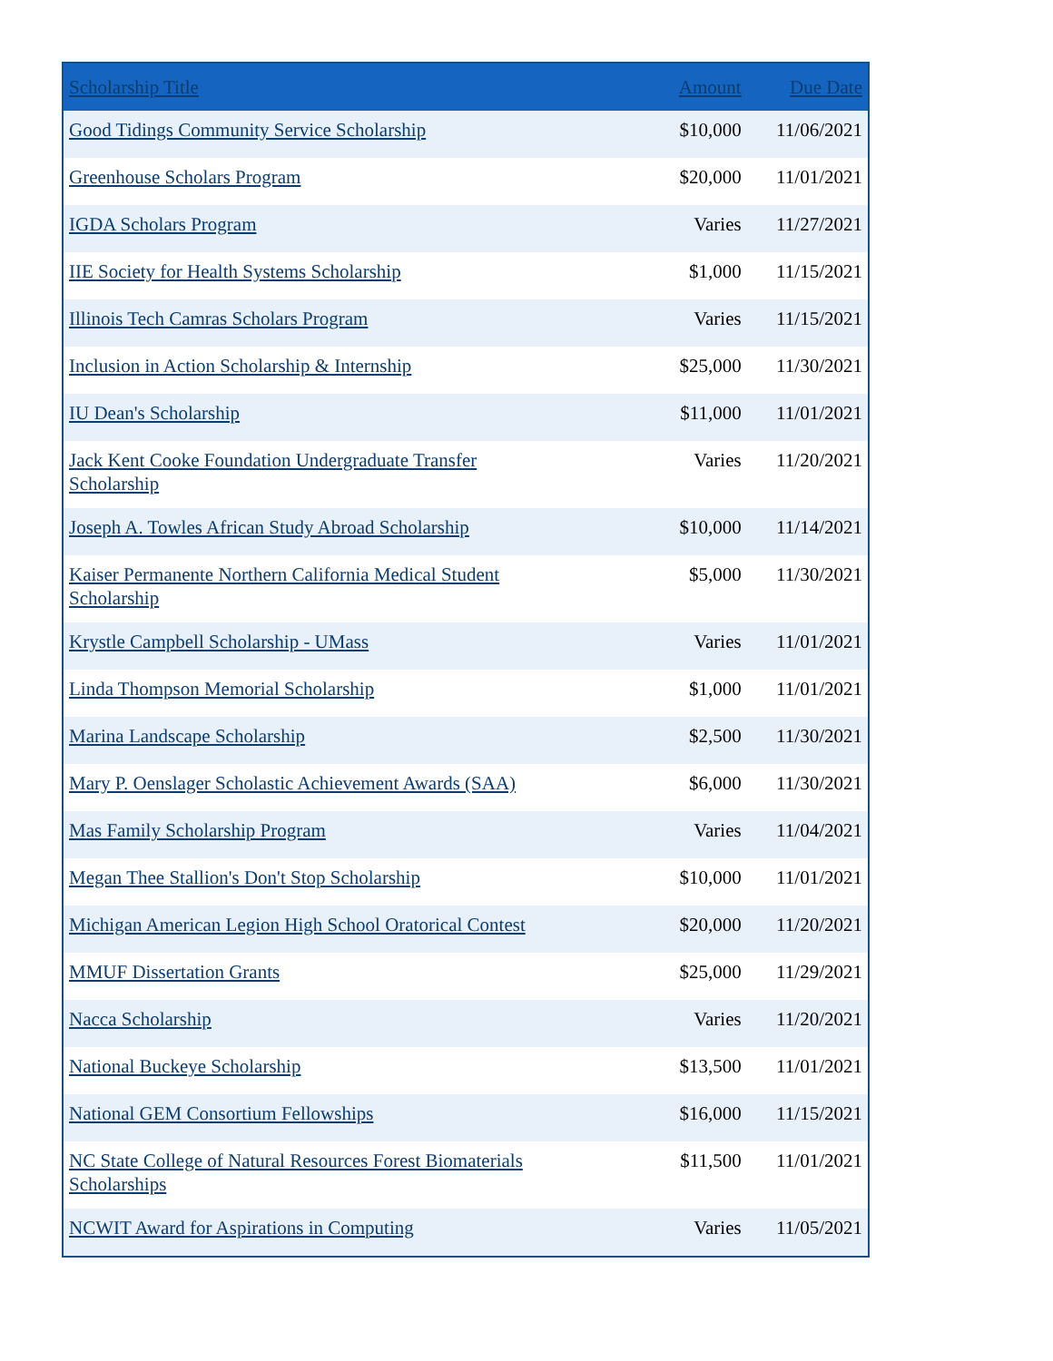| Scholarship Title | Amount | Due Date |
| --- | --- | --- |
| Good Tidings Community Service Scholarship | $10,000 | 11/06/2021 |
| Greenhouse Scholars Program | $20,000 | 11/01/2021 |
| IGDA Scholars Program | Varies | 11/27/2021 |
| IIE Society for Health Systems Scholarship | $1,000 | 11/15/2021 |
| Illinois Tech Camras Scholars Program | Varies | 11/15/2021 |
| Inclusion in Action Scholarship & Internship | $25,000 | 11/30/2021 |
| IU Dean's Scholarship | $11,000 | 11/01/2021 |
| Jack Kent Cooke Foundation Undergraduate Transfer Scholarship | Varies | 11/20/2021 |
| Joseph A. Towles African Study Abroad Scholarship | $10,000 | 11/14/2021 |
| Kaiser Permanente Northern California Medical Student Scholarship | $5,000 | 11/30/2021 |
| Krystle Campbell Scholarship - UMass | Varies | 11/01/2021 |
| Linda Thompson Memorial Scholarship | $1,000 | 11/01/2021 |
| Marina Landscape Scholarship | $2,500 | 11/30/2021 |
| Mary P. Oenslager Scholastic Achievement Awards (SAA) | $6,000 | 11/30/2021 |
| Mas Family Scholarship Program | Varies | 11/04/2021 |
| Megan Thee Stallion's Don't Stop Scholarship | $10,000 | 11/01/2021 |
| Michigan American Legion High School Oratorical Contest | $20,000 | 11/20/2021 |
| MMUF Dissertation Grants | $25,000 | 11/29/2021 |
| Nacca Scholarship | Varies | 11/20/2021 |
| National Buckeye Scholarship | $13,500 | 11/01/2021 |
| National GEM Consortium Fellowships | $16,000 | 11/15/2021 |
| NC State College of Natural Resources Forest Biomaterials Scholarships | $11,500 | 11/01/2021 |
| NCWIT Award for Aspirations in Computing | Varies | 11/05/2021 |